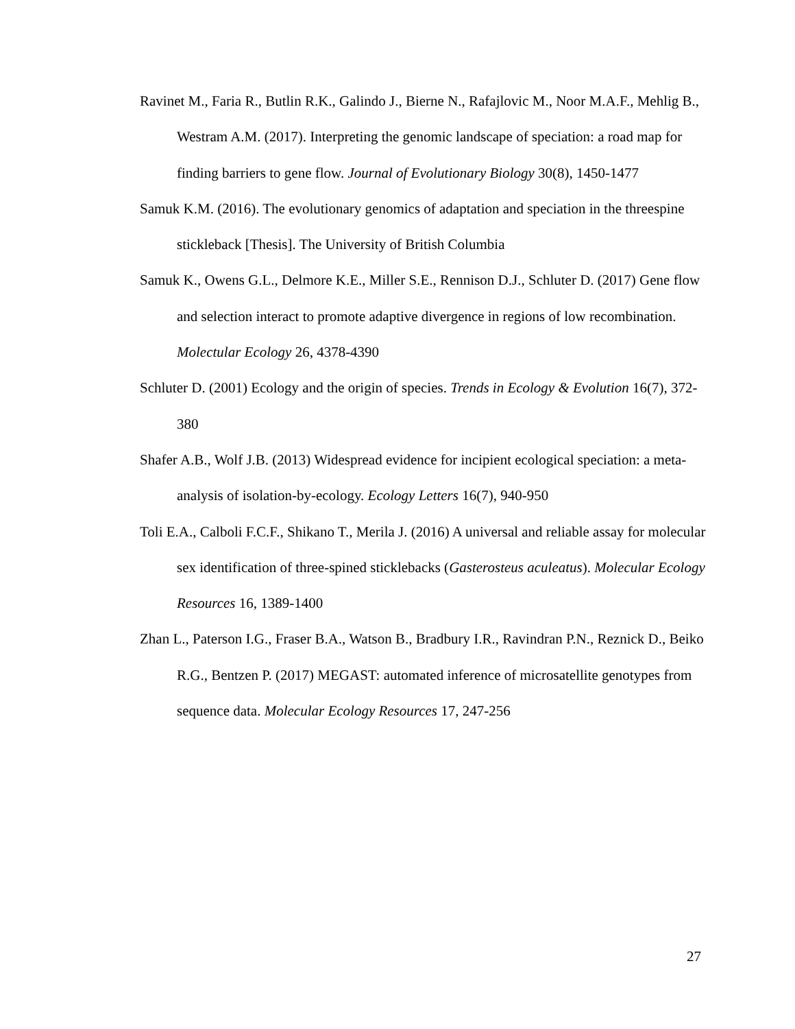Ravinet M., Faria R., Butlin R.K., Galindo J., Bierne N., Rafajlovic M., Noor M.A.F., Mehlig B., Westram A.M. (2017). Interpreting the genomic landscape of speciation: a road map for finding barriers to gene flow. Journal of Evolutionary Biology 30(8), 1450-1477
Samuk K.M. (2016). The evolutionary genomics of adaptation and speciation in the threespine stickleback [Thesis]. The University of British Columbia
Samuk K., Owens G.L., Delmore K.E., Miller S.E., Rennison D.J., Schluter D. (2017) Gene flow and selection interact to promote adaptive divergence in regions of low recombination. Molectular Ecology 26, 4378-4390
Schluter D. (2001) Ecology and the origin of species. Trends in Ecology & Evolution 16(7), 372-380
Shafer A.B., Wolf J.B. (2013) Widespread evidence for incipient ecological speciation: a meta-analysis of isolation-by-ecology. Ecology Letters 16(7), 940-950
Toli E.A., Calboli F.C.F., Shikano T., Merila J. (2016) A universal and reliable assay for molecular sex identification of three-spined sticklebacks (Gasterosteus aculeatus). Molecular Ecology Resources 16, 1389-1400
Zhan L., Paterson I.G., Fraser B.A., Watson B., Bradbury I.R., Ravindran P.N., Reznick D., Beiko R.G., Bentzen P. (2017) MEGAST: automated inference of microsatellite genotypes from sequence data. Molecular Ecology Resources 17, 247-256
27